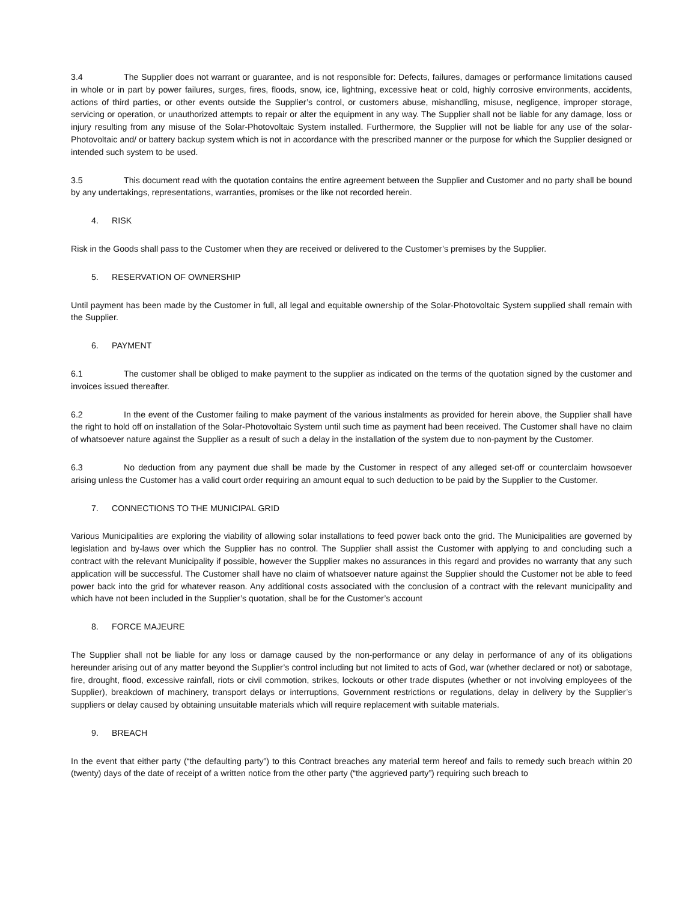3.4 The Supplier does not warrant or guarantee, and is not responsible for: Defects, failures, damages or performance limitations caused in whole or in part by power failures, surges, fires, floods, snow, ice, lightning, excessive heat or cold, highly corrosive environments, accidents, actions of third parties, or other events outside the Supplier’s control, or customers abuse, mishandling, misuse, negligence, improper storage, servicing or operation, or unauthorized attempts to repair or alter the equipment in any way. The Supplier shall not be liable for any damage, loss or injury resulting from any misuse of the Solar-Photovoltaic System installed. Furthermore, the Supplier will not be liable for any use of the solar-Photovoltaic and/ or battery backup system which is not in accordance with the prescribed manner or the purpose for which the Supplier designed or intended such system to be used.
3.5 This document read with the quotation contains the entire agreement between the Supplier and Customer and no party shall be bound by any undertakings, representations, warranties, promises or the like not recorded herein.
4. RISK
Risk in the Goods shall pass to the Customer when they are received or delivered to the Customer’s premises by the Supplier.
5. RESERVATION OF OWNERSHIP
Until payment has been made by the Customer in full, all legal and equitable ownership of the Solar-Photovoltaic System supplied shall remain with the Supplier.
6. PAYMENT
6.1 The customer shall be obliged to make payment to the supplier as indicated on the terms of the quotation signed by the customer and invoices issued thereafter.
6.2 In the event of the Customer failing to make payment of the various instalments as provided for herein above, the Supplier shall have the right to hold off on installation of the Solar-Photovoltaic System until such time as payment had been received. The Customer shall have no claim of whatsoever nature against the Supplier as a result of such a delay in the installation of the system due to non-payment by the Customer.
6.3 No deduction from any payment due shall be made by the Customer in respect of any alleged set-off or counterclaim howsoever arising unless the Customer has a valid court order requiring an amount equal to such deduction to be paid by the Supplier to the Customer.
7. CONNECTIONS TO THE MUNICIPAL GRID
Various Municipalities are exploring the viability of allowing solar installations to feed power back onto the grid. The Municipalities are governed by legislation and by-laws over which the Supplier has no control. The Supplier shall assist the Customer with applying to and concluding such a contract with the relevant Municipality if possible, however the Supplier makes no assurances in this regard and provides no warranty that any such application will be successful. The Customer shall have no claim of whatsoever nature against the Supplier should the Customer not be able to feed power back into the grid for whatever reason. Any additional costs associated with the conclusion of a contract with the relevant municipality and which have not been included in the Supplier’s quotation, shall be for the Customer’s account
8. FORCE MAJEURE
The Supplier shall not be liable for any loss or damage caused by the non-performance or any delay in performance of any of its obligations hereunder arising out of any matter beyond the Supplier’s control including but not limited to acts of God, war (whether declared or not) or sabotage, fire, drought, flood, excessive rainfall, riots or civil commotion, strikes, lockouts or other trade disputes (whether or not involving employees of the Supplier), breakdown of machinery, transport delays or interruptions, Government restrictions or regulations, delay in delivery by the Supplier’s suppliers or delay caused by obtaining unsuitable materials which will require replacement with suitable materials.
9. BREACH
In the event that either party (“the defaulting party”) to this Contract breaches any material term hereof and fails to remedy such breach within 20 (twenty) days of the date of receipt of a written notice from the other party (“the aggrieved party”) requiring such breach to